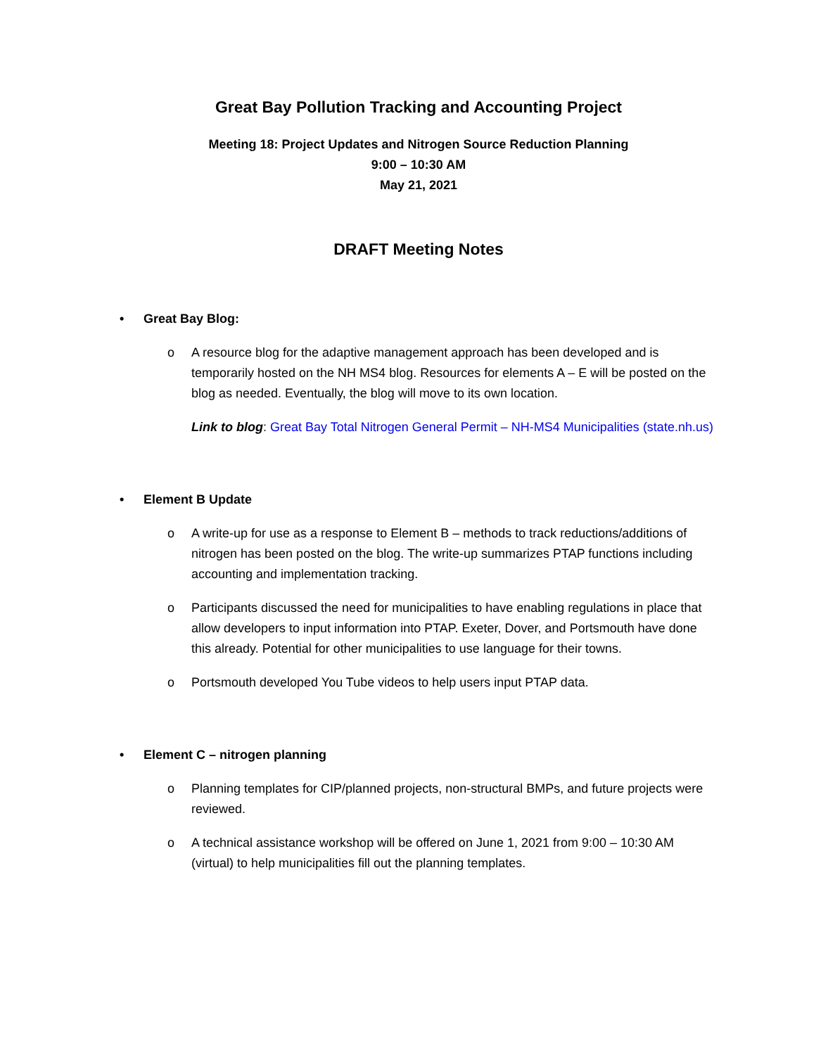Great Bay Pollution Tracking and Accounting Project
Meeting 18: Project Updates and Nitrogen Source Reduction Planning
9:00 – 10:30 AM
May 21, 2021
DRAFT Meeting Notes
• Great Bay Blog:
o A resource blog for the adaptive management approach has been developed and is temporarily hosted on the NH MS4 blog. Resources for elements A – E will be posted on the blog as needed. Eventually, the blog will move to its own location.
Link to blog: Great Bay Total Nitrogen General Permit – NH-MS4 Municipalities (state.nh.us)
• Element B Update
o A write-up for use as a response to Element B – methods to track reductions/additions of nitrogen has been posted on the blog. The write-up summarizes PTAP functions including accounting and implementation tracking.
o Participants discussed the need for municipalities to have enabling regulations in place that allow developers to input information into PTAP. Exeter, Dover, and Portsmouth have done this already. Potential for other municipalities to use language for their towns.
o Portsmouth developed You Tube videos to help users input PTAP data.
• Element C – nitrogen planning
o Planning templates for CIP/planned projects, non-structural BMPs, and future projects were reviewed.
o A technical assistance workshop will be offered on June 1, 2021 from 9:00 – 10:30 AM (virtual) to help municipalities fill out the planning templates.